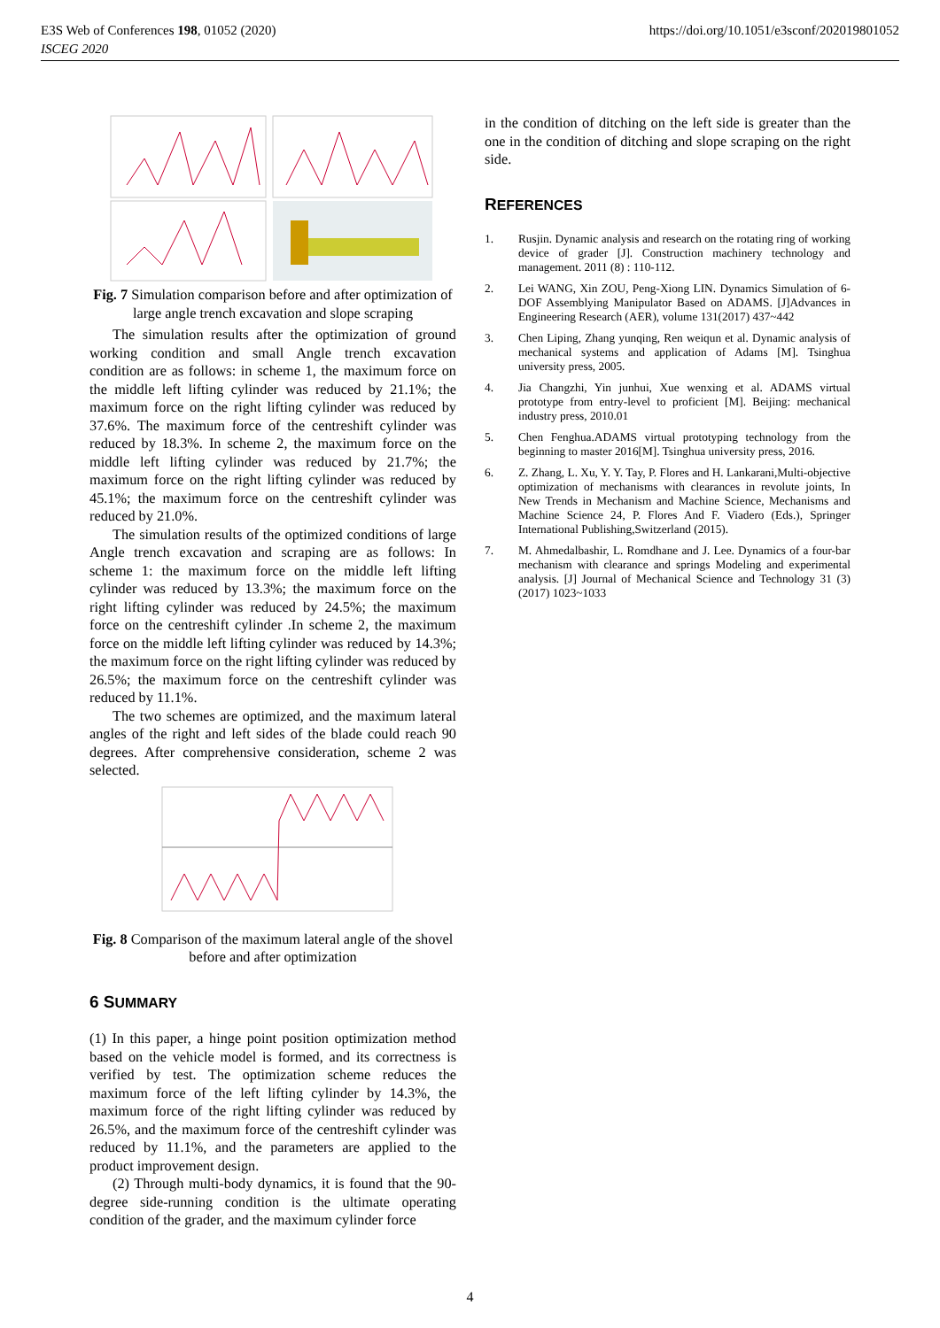E3S Web of Conferences 198, 01052 (2020)
ISCEG 2020
https://doi.org/10.1051/e3sconf/202019801052
Fig. 7 Simulation comparison before and after optimization of large angle trench excavation and slope scraping
The simulation results after the optimization of ground working condition and small Angle trench excavation condition are as follows: in scheme 1, the maximum force on the middle left lifting cylinder was reduced by 21.1%; the maximum force on the right lifting cylinder was reduced by 37.6%. The maximum force of the centreshift cylinder was reduced by 18.3%. In scheme 2, the maximum force on the middle left lifting cylinder was reduced by 21.7%; the maximum force on the right lifting cylinder was reduced by 45.1%; the maximum force on the centreshift cylinder was reduced by 21.0%.
The simulation results of the optimized conditions of large Angle trench excavation and scraping are as follows: In scheme 1: the maximum force on the middle left lifting cylinder was reduced by 13.3%; the maximum force on the right lifting cylinder was reduced by 24.5%; the maximum force on the centreshift cylinder .In scheme 2, the maximum force on the middle left lifting cylinder was reduced by 14.3%; the maximum force on the right lifting cylinder was reduced by 26.5%; the maximum force on the centreshift cylinder was reduced by 11.1%.
The two schemes are optimized, and the maximum lateral angles of the right and left sides of the blade could reach 90 degrees. After comprehensive consideration, scheme 2 was selected.
Fig. 8 Comparison of the maximum lateral angle of the shovel before and after optimization
6 SUMMARY
(1) In this paper, a hinge point position optimization method based on the vehicle model is formed, and its correctness is verified by test. The optimization scheme reduces the maximum force of the left lifting cylinder by 14.3%, the maximum force of the right lifting cylinder was reduced by 26.5%, and the maximum force of the centreshift cylinder was reduced by 11.1%, and the parameters are applied to the product improvement design.
(2) Through multi-body dynamics, it is found that the 90-degree side-running condition is the ultimate operating condition of the grader, and the maximum cylinder force
in the condition of ditching on the left side is greater than the one in the condition of ditching and slope scraping on the right side.
REFERENCES
1. Rusjin. Dynamic analysis and research on the rotating ring of working device of grader [J]. Construction machinery technology and management. 2011 (8) : 110-112.
2. Lei WANG, Xin ZOU, Peng-Xiong LIN. Dynamics Simulation of 6-DOF Assemblying Manipulator Based on ADAMS. [J]Advances in Engineering Research (AER), volume 131(2017) 437~442
3. Chen Liping, Zhang yunqing, Ren weiqun et al. Dynamic analysis of mechanical systems and application of Adams [M]. Tsinghua university press, 2005.
4. Jia Changzhi, Yin junhui, Xue wenxing et al. ADAMS virtual prototype from entry-level to proficient [M]. Beijing: mechanical industry press, 2010.01
5. Chen Fenghua.ADAMS virtual prototyping technology from the beginning to master 2016[M]. Tsinghua university press, 2016.
6. Z. Zhang, L. Xu, Y. Y. Tay, P. Flores and H. Lankarani,Multi-objective optimization of mechanisms with clearances in revolute joints, In New Trends in Mechanism and Machine Science, Mechanisms and Machine Science 24, P. Flores And F. Viadero (Eds.), Springer International Publishing,Switzerland (2015).
7. M. Ahmedalbashir, L. Romdhane and J. Lee. Dynamics of a four-bar mechanism with clearance and springs Modeling and experimental analysis. [J] Journal of Mechanical Science and Technology 31 (3) (2017) 1023~1033
4